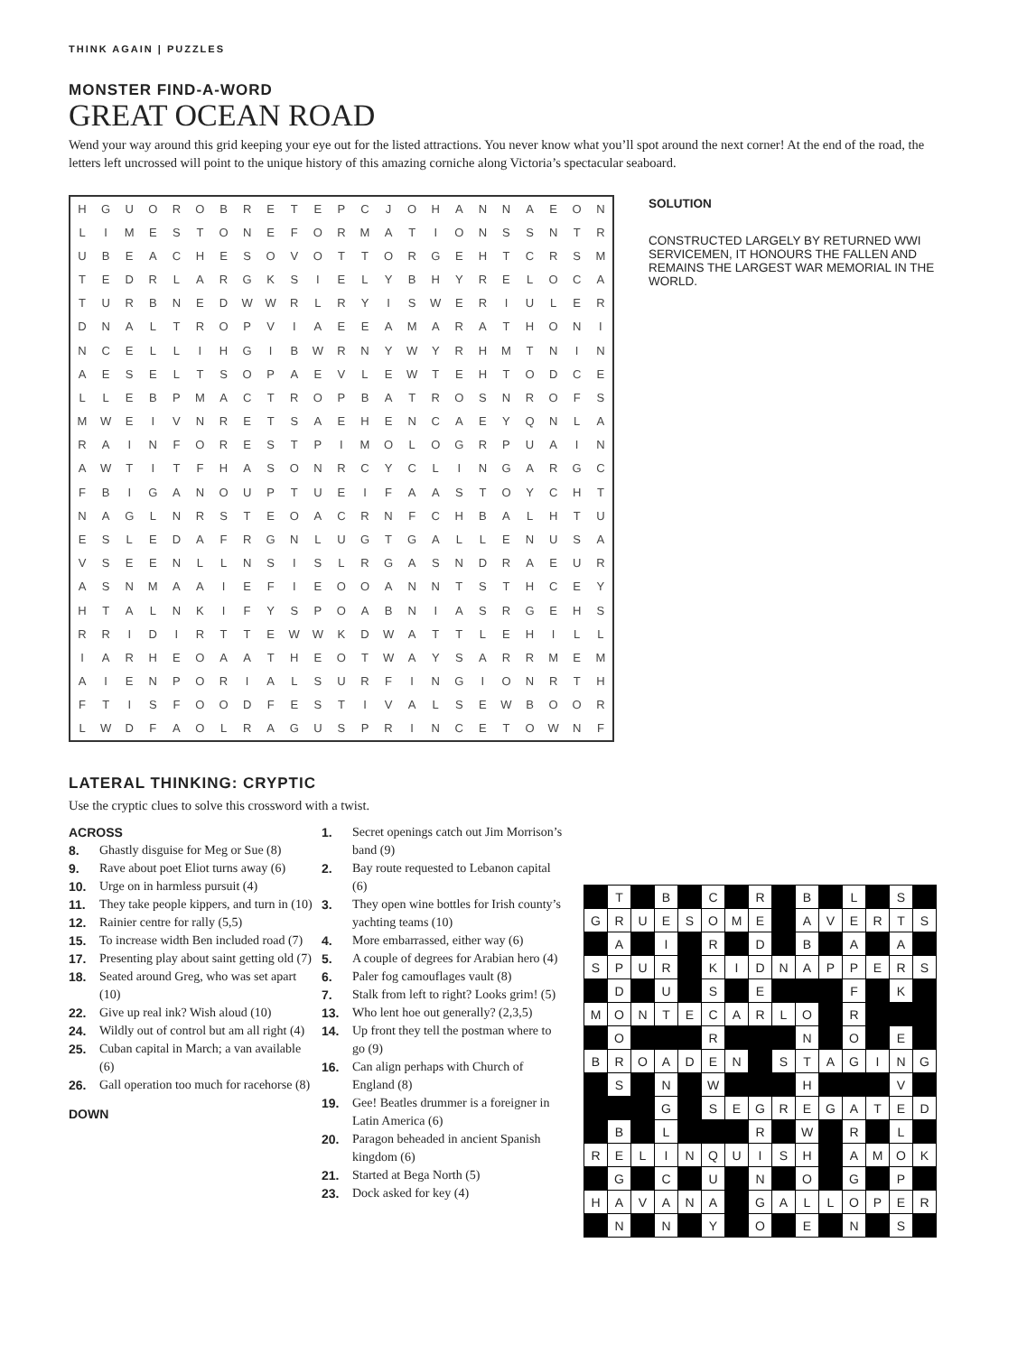THINK AGAIN | PUZZLES
MONSTER FIND-A-WORD
GREAT OCEAN ROAD
Wend your way around this grid keeping your eye out for the listed attractions. You never know what you’ll spot around the next corner! At the end of the road, the letters left uncrossed will point to the unique history of this amazing corniche along Victoria’s spectacular seaboard.
| H | G | U | O | R | O | B | R | E | T | E | P | C | J | O | H | A | N | N | A | E | O | N |
| L | I | M | E | S | T | O | N | E | F | O | R | M | A | T | I | O | N | S | S | N | T | R |
| U | B | E | A | C | H | E | S | O | V | O | T | T | O | R | G | E | H | T | C | R | S | M |
| T | E | D | R | L | A | R | G | K | S | I | E | L | Y | B | H | Y | R | E | L | O | C | A |
| T | U | R | B | N | E | D | W | W | R | L | R | Y | I | S | W | E | R | I | U | L | E | R |
| D | N | A | L | T | R | O | P | V | I | A | E | E | A | M | A | R | A | T | H | O | N | I |
| N | C | E | L | L | I | H | G | I | B | W | R | N | Y | W | Y | R | H | M | T | N | I | N |
| A | E | S | E | L | T | S | O | P | A | E | V | L | E | W | T | E | H | T | O | D | C | E |
| L | L | E | B | P | M | A | C | T | R | O | P | B | A | T | R | O | S | N | R | O | F | S |
| M | W | E | I | V | N | R | E | T | S | A | E | H | E | N | C | A | E | Y | Q | N | L | A |
| R | A | I | N | F | O | R | E | S | T | P | I | M | O | L | O | G | R | P | U | A | I | N |
| A | W | T | I | T | F | H | A | S | O | N | R | C | Y | C | L | I | N | G | A | R | G | C |
| F | B | I | G | A | N | O | U | P | T | U | E | I | F | A | A | S | T | O | Y | C | H | T |
| N | A | G | L | N | R | S | T | E | O | A | C | R | N | F | C | H | B | A | L | H | T | U |
| E | S | L | E | D | A | F | R | G | N | L | U | G | T | G | A | L | L | E | N | U | S | A |
| V | S | E | E | N | L | L | N | S | I | S | L | R | G | A | S | N | D | R | A | E | U | R |
| A | S | N | M | A | A | I | E | F | I | E | O | O | A | N | N | T | S | T | H | C | E | Y |
| H | T | A | L | N | K | I | F | Y | S | P | O | A | B | N | I | A | S | R | G | E | H | S |
| R | R | I | D | I | R | T | T | E | W | W | K | D | W | A | T | T | L | E | H | I | L | L |
| I | A | R | H | E | O | A | A | T | H | E | O | T | W | A | Y | S | A | R | R | M | E | M |
| A | I | E | N | P | O | R | I | A | L | S | U | R | F | I | N | G | I | O | N | R | T | H |
| F | T | I | S | F | O | O | D | F | E | S | T | I | V | A | L | S | E | W | B | O | O | R |
| L | W | D | F | A | O | L | R | A | G | U | S | P | R | I | N | C | E | T | O | W | N | F |
SOLUTION
CONSTRUCTED LARGELY BY RETURNED WWI SERVICEMEN, IT HONOURS THE FALLEN AND REMAINS THE LARGEST WAR MEMORIAL IN THE WORLD.
LATERAL THINKING: CRYPTIC
Use the cryptic clues to solve this crossword with a twist.
ACROSS
8. Ghastly disguise for Meg or Sue (8)
9. Rave about poet Eliot turns away (6)
10. Urge on in harmless pursuit (4)
11. They take people kippers, and turn in (10)
12. Rainier centre for rally (5,5)
15. To increase width Ben included road (7)
17. Presenting play about saint getting old (7)
18. Seated around Greg, who was set apart (10)
22. Give up real ink? Wish aloud (10)
24. Wildly out of control but am all right (4)
25. Cuban capital in March; a van available (6)
26. Gall operation too much for racehorse (8)
DOWN
1. Secret openings catch out Jim Morrison’s band (9)
2. Bay route requested to Lebanon capital (6)
3. They open wine bottles for Irish county’s yachting teams (10)
4. More embarrassed, either way (6)
5. A couple of degrees for Arabian hero (4)
6. Paler fog camouflages vault (8)
7. Stalk from left to right? Looks grim! (5)
13. Who lent hoe out generally? (2,3,5)
14. Up front they tell the postman where to go (9)
16. Can align perhaps with Church of England (8)
19. Gee! Beatles drummer is a foreigner in Latin America (6)
20. Paragon beheaded in ancient Spanish kingdom (6)
21. Started at Bega North (5)
23. Dock asked for key (4)
| | T | | B | | C | | R | | B | | L | | S | |
| G | R | U | E | S | O | M | E | | A | V | E | R | T | S |
| | A | | I | | R | | D | | B | | A | | A | |
| S | P | U | R | | K | I | D | N | A | P | P | E | R | S |
| | D | | U | | S | | E | | | | F | | K | |
| M | O | N | T | E | C | A | R | L | O | | R | | | |
| | O | | | | R | | | | N | | O | | E | |
| B | R | O | A | D | E | N | | S | T | A | G | I | N | G |
| | S | | N | | W | | | | H | | | | V | |
| | | | G | | S | E | G | R | E | G | A | T | E | D |
| | B | | L | | | | R | | W | | R | | L | |
| R | E | L | I | N | Q | U | I | S | H | | A | M | O | K |
| | G | | C | | U | | N | | O | | G | | P | |
| H | A | V | A | N | A | | G | A | L | L | O | P | E | R |
| | N | | N | | Y | | O | | E | | N | | S | |